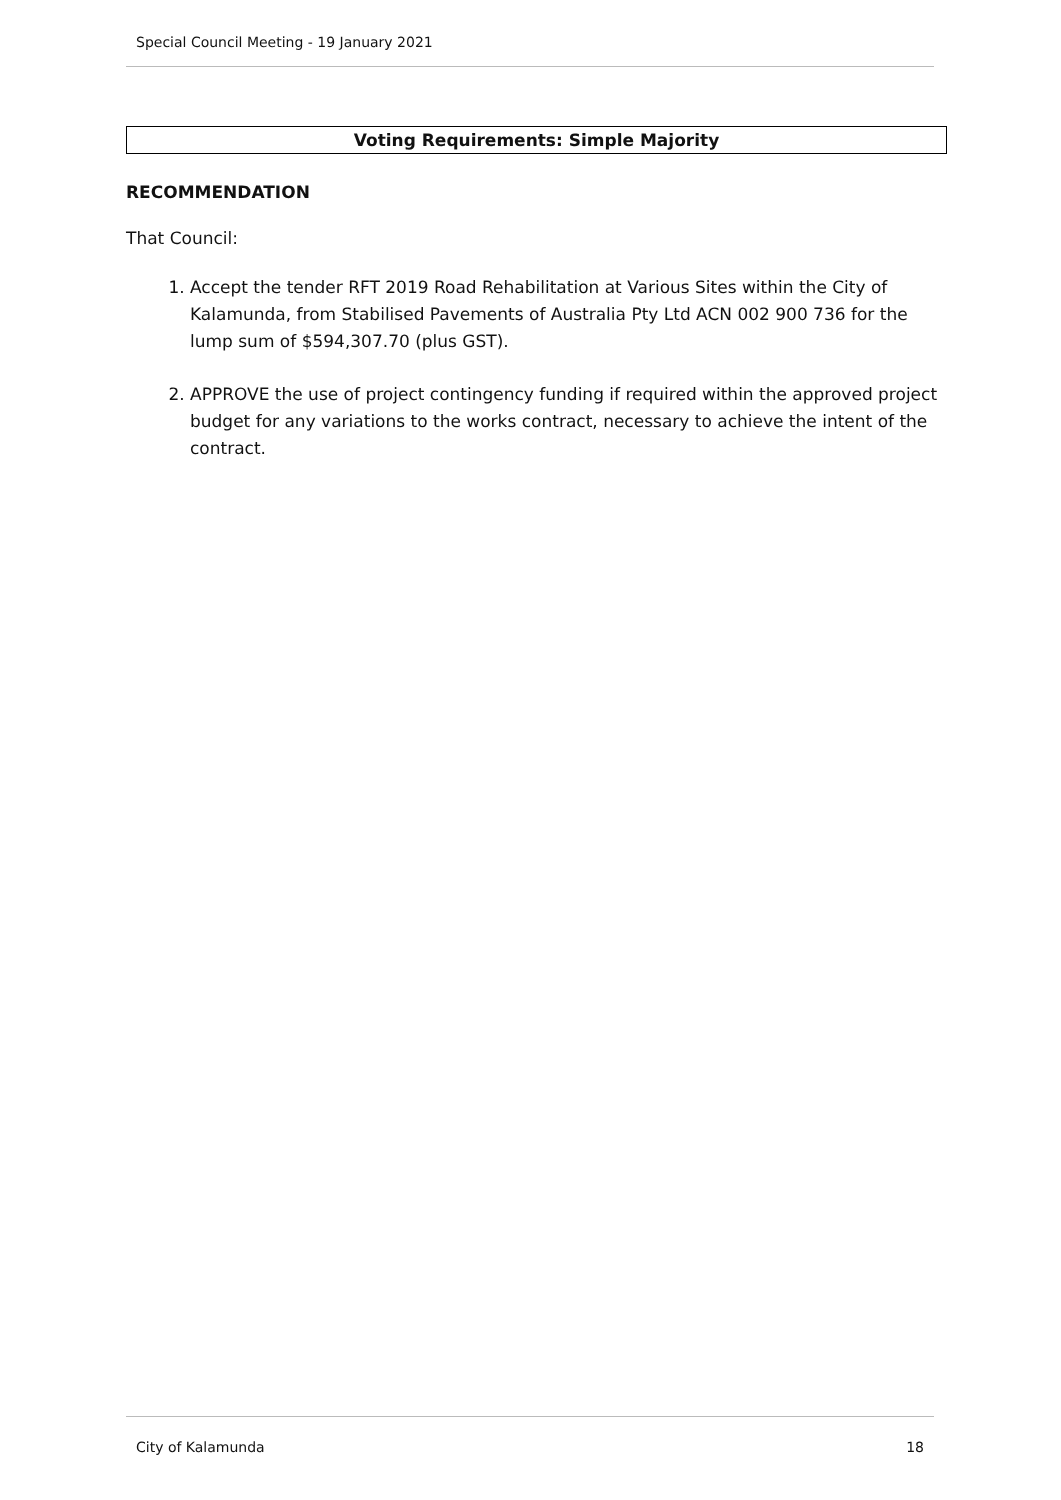Special Council Meeting - 19 January 2021
Voting Requirements: Simple Majority
RECOMMENDATION
That Council:
1. Accept the tender RFT 2019 Road Rehabilitation at Various Sites within the City of Kalamunda, from Stabilised Pavements of Australia Pty Ltd ACN 002 900 736 for the lump sum of $594,307.70 (plus GST).
2. APPROVE the use of project contingency funding if required within the approved project budget for any variations to the works contract, necessary to achieve the intent of the contract.
City of Kalamunda 18